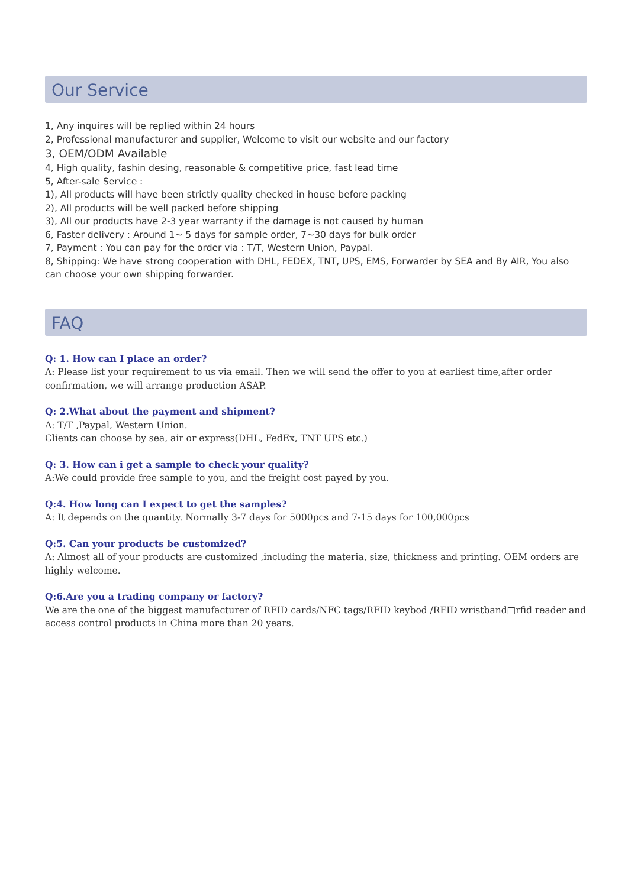Our Service
1, Any inquires will be replied within 24 hours
2, Professional manufacturer and supplier, Welcome to visit our website and our factory
3, OEM/ODM Available
4, High quality, fashin desing, reasonable & competitive price, fast lead time
5, After-sale Service :
1), All products will have been strictly quality checked in house before packing
2), All products will be well packed before shipping
3), All our products have 2-3 year warranty if the damage is not caused by human
6, Faster delivery : Around 1~ 5 days for sample order, 7~30 days for bulk order
7, Payment : You can pay for the order via : T/T, Western Union, Paypal.
8, Shipping: We have strong cooperation with DHL, FEDEX, TNT, UPS, EMS, Forwarder by SEA and By AIR, You also can choose your own shipping forwarder.
FAQ
Q: 1. How can I place an order?
A: Please list your requirement to us via email. Then we will send the offer to you at earliest time,after order confirmation, we will arrange production ASAP.
Q: 2.What about the payment and shipment?
A: T/T ,Paypal, Western Union.
Clients can choose by sea, air or express(DHL, FedEx, TNT UPS etc.)
Q: 3. How can i get a sample to check your quality?
A:We could provide free sample to you, and the freight cost payed by you.
Q:4. How long can I expect to get the samples?
A: It depends on the quantity. Normally 3-7 days for 5000pcs and 7-15 days for 100,000pcs
Q:5. Can your products be customized?
A: Almost all of your products are customized ,including the materia, size, thickness and printing. OEM orders are highly welcome.
Q:6.Are you a trading company or factory?
We are the one of the biggest manufacturer of RFID cards/NFC tags/RFID keybod /RFID wristband□rfid reader and access control products in China more than 20 years.